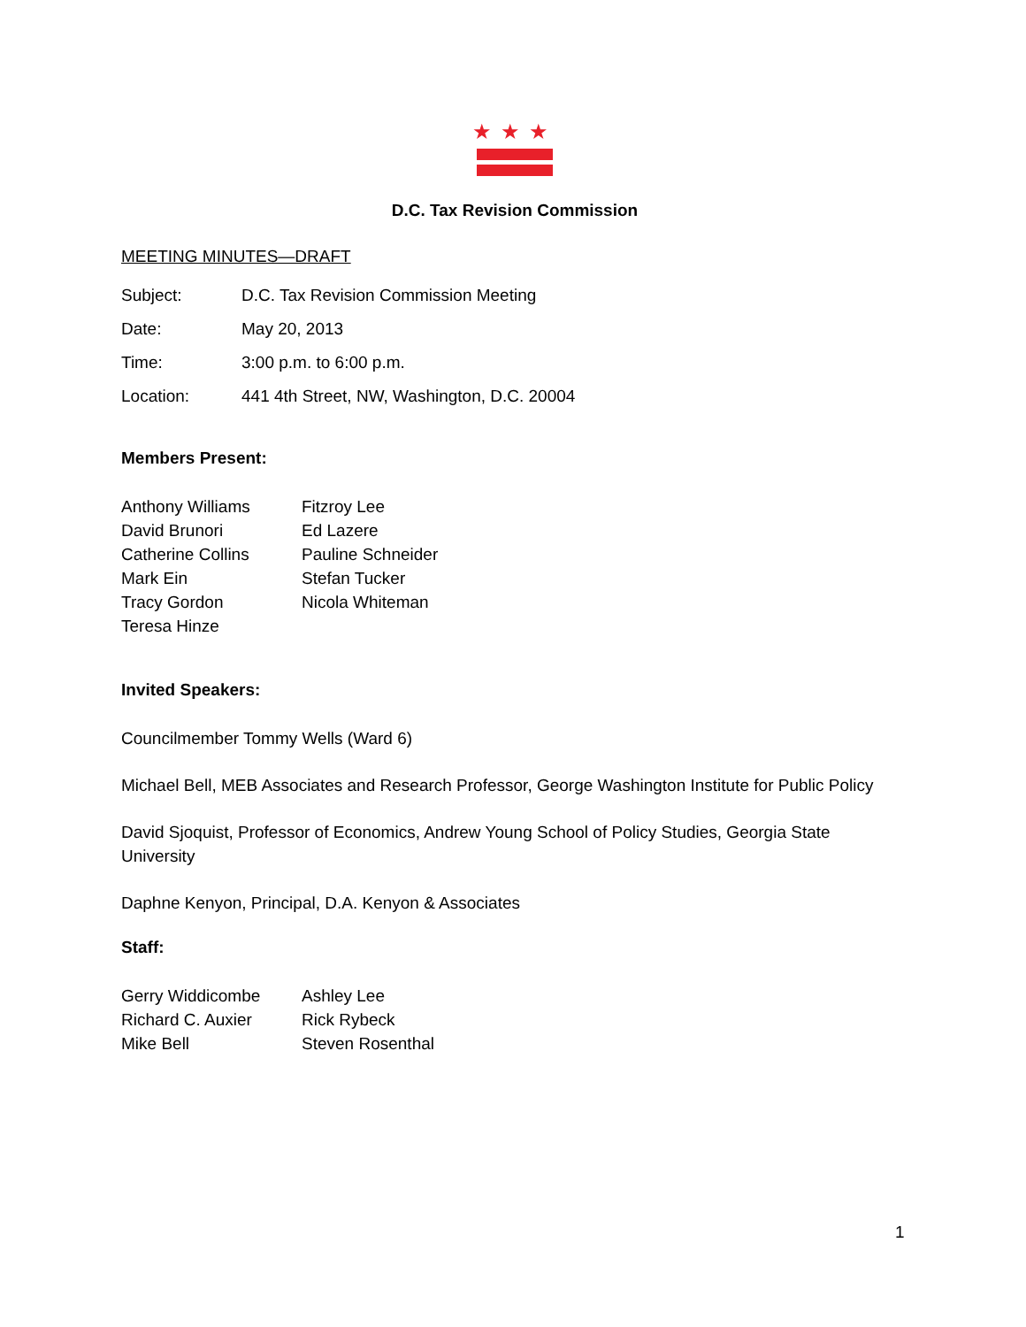★★★
D.C. Tax Revision Commission
MEETING MINUTES—DRAFT
Subject: D.C. Tax Revision Commission Meeting
Date: May 20, 2013
Time: 3:00 p.m. to 6:00 p.m.
Location: 441 4th Street, NW, Washington, D.C. 20004
Members Present:
Anthony Williams
David Brunori
Catherine Collins
Mark Ein
Tracy Gordon
Teresa Hinze
Fitzroy Lee
Ed Lazere
Pauline Schneider
Stefan Tucker
Nicola Whiteman
Invited Speakers:
Councilmember Tommy Wells (Ward 6)
Michael Bell, MEB Associates and Research Professor, George Washington Institute for Public Policy
David Sjoquist, Professor of Economics, Andrew Young School of Policy Studies, Georgia State University
Daphne Kenyon, Principal, D.A. Kenyon & Associates
Staff:
Gerry Widdicombe
Richard C. Auxier
Mike Bell
Ashley Lee
Rick Rybeck
Steven Rosenthal
1